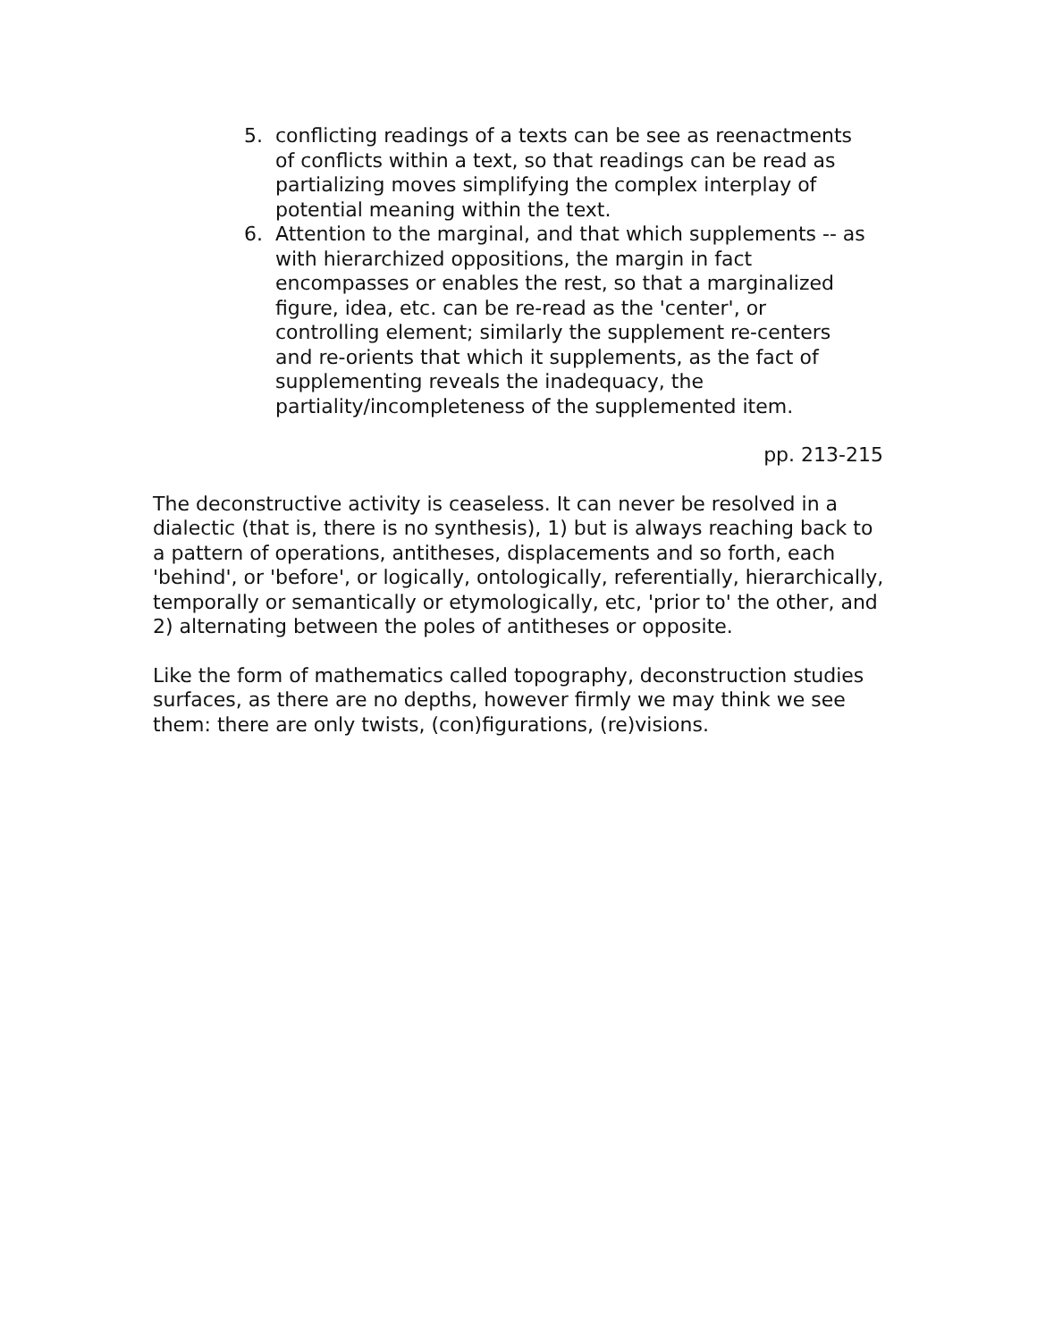5. conflicting readings of a texts can be see as reenactments of conflicts within a text, so that readings can be read as partializing moves simplifying the complex interplay of potential meaning within the text.
6. Attention to the marginal, and that which supplements -- as with hierarchized oppositions, the margin in fact encompasses or enables the rest, so that a marginalized figure, idea, etc. can be re-read as the 'center', or controlling element; similarly the supplement re-centers and re-orients that which it supplements, as the fact of supplementing reveals the inadequacy, the partiality/incompleteness of the supplemented item.
pp. 213-215
The deconstructive activity is ceaseless. It can never be resolved in a dialectic (that is, there is no synthesis), 1) but is always reaching back to a pattern of operations, antitheses, displacements and so forth, each 'behind', or 'before', or logically, ontologically, referentially, hierarchically, temporally or semantically or etymologically, etc, 'prior to' the other, and 2) alternating between the poles of antitheses or opposite.
Like the form of mathematics called topography, deconstruction studies surfaces, as there are no depths, however firmly we may think we see them: there are only twists, (con)figurations, (re)visions.